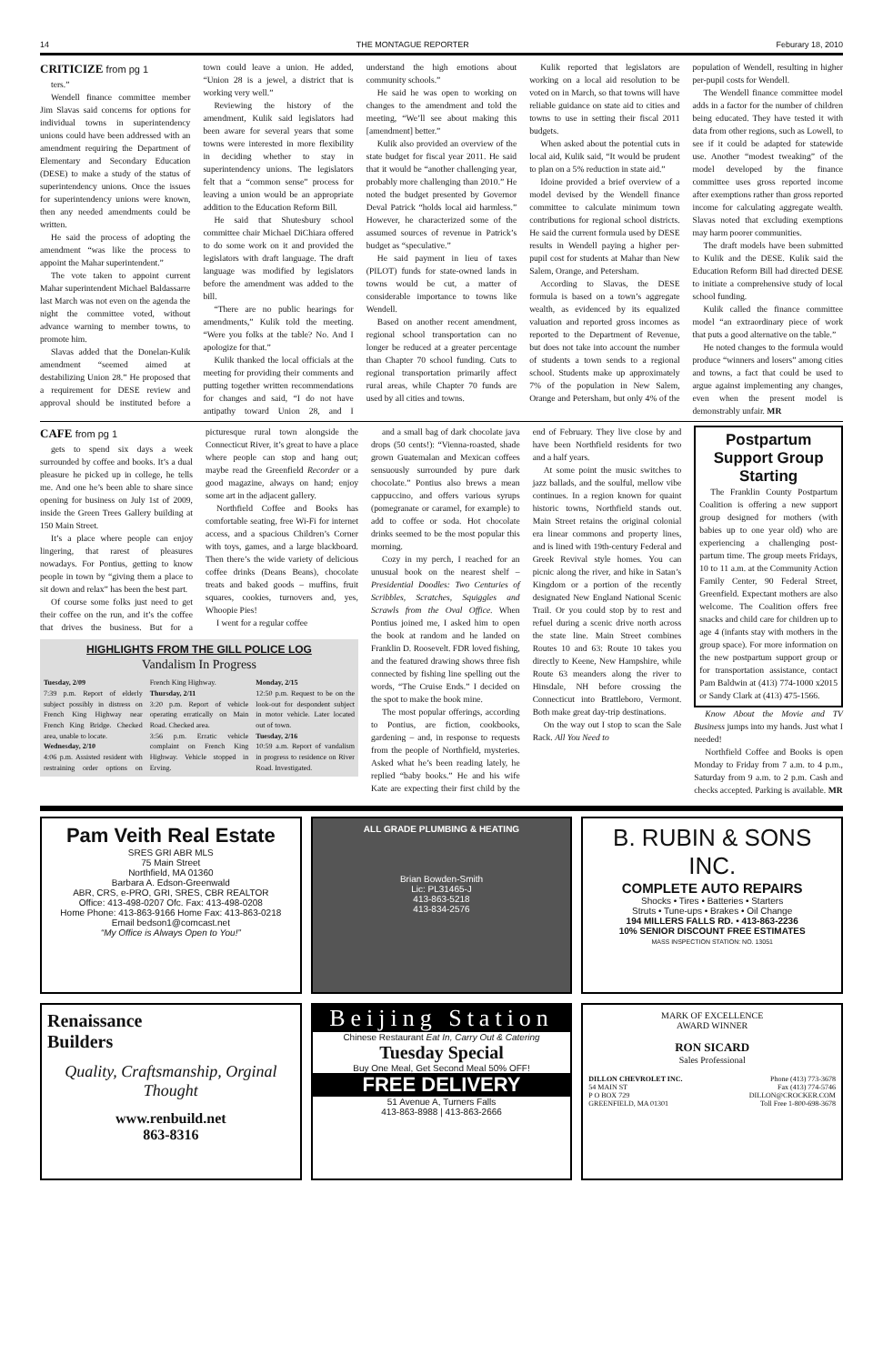14 THE MONTAGUE REPORTER Feburary 18, 2010
CRITICIZE from pg 1
ters.”
Wendell finance committee member Jim Slavas said concerns for options for individual towns in superintendency unions could have been addressed with an amendment requiring the Department of Elementary and Secondary Education (DESE) to make a study of the status of superintendency unions. Once the issues for superintendency unions were known, then any needed amendments could be written.
He said the process of adopting the amendment “was like the process to appoint the Mahar superintendent.”
The vote taken to appoint current Mahar superintendent Michael Baldassarre last March was not even on the agenda the night the committee voted, without advance warning to member towns, to promote him.
Slavas added that the Donelan-Kulik amendment “seemed aimed at destabilizing Union 28.” He proposed that a requirement for DESE review and approval should be instituted before a town could leave a union. He added, “Union 28 is a jewel, a district that is working very well.”
Reviewing the history of the amendment, Kulik said legislators had been aware for several years that some towns were interested in more flexibility in deciding whether to stay in superintendency unions. The legislators felt that a “common sense” process for leaving a union would be an appropriate addition to the Education Reform Bill.
He said that Shutesbury school committee chair Michael DiChiara offered to do some work on it and provided the legislators with draft language. The draft language was modified by legislators before the amendment was added to the bill.
“There are no public hearings for amendments,” Kulik told the meeting. “Were you folks at the table? No. And I apologize for that.”
Kulik thanked the local officials at the meeting for providing their comments and putting together written recommendations for changes and said, “I do not have antipathy toward Union 28, and I understand the high emotions about community schools.”
He said he was open to working on changes to the amendment and told the meeting, “We’ll see about making this [amendment] better.”
Kulik also provided an overview of the state budget for fiscal year 2011. He said that it would be “another challenging year, probably more challenging than 2010.” He noted the budget presented by Governor Deval Patrick “holds local aid harmless.” However, he characterized some of the assumed sources of revenue in Patrick’s budget as “speculative.”
He said payment in lieu of taxes (PILOT) funds for state-owned lands in towns would be cut, a matter of considerable importance to towns like Wendell.
Based on another recent amendment, regional school transportation can no longer be reduced at a greater percentage than Chapter 70 school funding. Cuts to regional transportation primarily affect rural areas, while Chapter 70 funds are used by all cities and towns.
Kulik reported that legislators are working on a local aid resolution to be voted on in March, so that towns will have reliable guidance on state aid to cities and towns to use in setting their fiscal 2011 budgets.
When asked about the potential cuts in local aid, Kulik said, “It would be prudent to plan on a 5% reduction in state aid.”
Idoine provided a brief overview of a model devised by the Wendell finance committee to calculate minimum town contributions for regional school districts. He said the current formula used by DESE results in Wendell paying a higher per-pupil cost for students at Mahar than New Salem, Orange, and Petersham.
According to Slavas, the DESE formula is based on a town’s aggregate wealth, as evidenced by its equalized valuation and reported gross incomes as reported to the Department of Revenue, but does not take into account the number of students a town sends to a regional school. Students make up approximately 7% of the population in New Salem, Orange and Petersham, but only 4% of the population of Wendell, resulting in higher per-pupil costs for Wendell.
The Wendell finance committee model adds in a factor for the number of children being educated. They have tested it with data from other regions, such as Lowell, to see if it could be adapted for statewide use. Another “modest tweaking” of the model developed by the finance committee uses gross reported income after exemptions rather than gross reported income for calculating aggregate wealth. Slavas noted that excluding exemptions may harm poorer communities.
The draft models have been submitted to Kulik and the DESE. Kulik said the Education Reform Bill had directed DESE to initiate a comprehensive study of local school funding.
Kulik called the finance committee model “an extraordinary piece of work that puts a good alternative on the table.”
He noted changes to the formula would produce “winners and losers” among cities and towns, a fact that could be used to argue against implementing any changes, even when the present model is demonstrably unfair. MR
CAFE from pg 1
gets to spend six days a week surrounded by coffee and books. It’s a dual pleasure he picked up in college, he tells me. And one he’s been able to share since opening for business on July 1st of 2009, inside the Green Trees Gallery building at 150 Main Street.
It’s a place where people can enjoy lingering, that rarest of pleasures nowadays. For Pontius, getting to know people in town by “giving them a place to sit down and relax” has been the best part.
Of course some folks just need to get their coffee on the run, and it’s the coffee that drives the business. But for a picturesque rural town alongside the Connecticut River, it’s great to have a place where people can stop and hang out; maybe read the Greenfield Recorder or a good magazine, always on hand; enjoy some art in the adjacent gallery.
Northfield Coffee and Books has comfortable seating, free Wi-Fi for internet access, and a spacious Children’s Corner with toys, games, and a large blackboard. Then there’s the wide variety of delicious coffee drinks (Deans Beans), chocolate treats and baked goods – muffins, fruit squares, cookies, turnovers and, yes, Whoopie Pies!
I went for a regular coffee
HIGHLIGHTS FROM THE GILL POLICE LOG
Vandalism In Progress
Tuesday, 2/09
7:39 p.m. Report of elderly subject possibly in distress on French King Highway near French King Bridge. Checked area, unable to locate.
Wednesday, 2/10
4:06 p.m. Assisted resident with restraining order options on French King Highway.
Thursday, 2/11
3:20 p.m. Report of vehicle operating erratically on Main Road. Checked area.
3:56 p.m. Erratic vehicle complaint on French King Highway. Vehicle stopped in Erving.
Monday, 2/15
12:50 p.m. Request to be on the look-out for despondent subject in motor vehicle. Later located out of town.
Tuesday, 2/16
10:59 a.m. Report of vandalism in progress to residence on River Road. Investigated.
and a small bag of dark chocolate java drops (50 cents!): “Vienna-roasted, shade grown Guatemalan and Mexican coffees sensuously surrounded by pure dark chocolate.” Pontius also brews a mean cappuccino, and offers various syrups (pomegranate or caramel, for example) to add to coffee or soda. Hot chocolate drinks seemed to be the most popular this morning.
Cozy in my perch, I reached for an unusual book on the nearest shelf – Presidential Doodles: Two Centuries of Scribbles, Scratches, Squiggles and Scrawls from the Oval Office. When Pontius joined me, I asked him to open the book at random and he landed on Franklin D. Roosevelt. FDR loved fishing, and the featured drawing shows three fish connected by fishing line spelling out the words, “The Cruise Ends.” I decided on the spot to make the book mine.
The most popular offerings, according to Pontius, are fiction, cookbooks, gardening – and, in response to requests from the people of Northfield, mysteries. Asked what he’s been reading lately, he replied “baby books.” He and his wife Kate are expecting their first child by the end of February. They live close by and have been Northfield residents for two and a half years.
At some point the music switches to jazz ballads, and the soulful, mellow vibe continues. In a region known for quaint historic towns, Northfield stands out. Main Street retains the original colonial era linear commons and property lines, and is lined with 19th-century Federal and Greek Revival style homes. You can picnic along the river, and hike in Satan’s Kingdom or a portion of the recently designated New England National Scenic Trail. Or you could stop by to rest and refuel during a scenic drive north across the state line. Main Street combines Routes 10 and 63: Route 10 takes you directly to Keene, New Hampshire, while Route 63 meanders along the river to Hinsdale, NH before crossing the Connecticut into Brattleboro, Vermont. Both make great day-trip destinations.
On the way out I stop to scan the Sale Rack. All You Need to
Postpartum Support Group Starting
The Franklin County Postpartum Coalition is offering a new support group designed for mothers (with babies up to one year old) who are experiencing a challenging post-partum time. The group meets Fridays, 10 to 11 a.m. at the Community Action Family Center, 90 Federal Street, Greenfield. Expectant mothers are also welcome. The Coalition offers free snacks and child care for children up to age 4 (infants stay with mothers in the group space). For more information on the new postpartum support group or for transportation assistance, contact Pam Baldwin at (413) 774-1000 x2015 or Sandy Clark at (413) 475-1566.
Know About the Movie and TV Business jumps into my hands. Just what I needed!
Northfield Coffee and Books is open Monday to Friday from 7 a.m. to 4 p.m., Saturday from 9 a.m. to 2 p.m. Cash and checks accepted. Parking is available. MR
Pam Veith Real Estate
SRES GRI ABR MLS
75 Main Street
Northfield, MA 01360
Barbara A. Edson-Greenwald
ABR, CRS, e-PRO, GRI, SRES, CBR REALTOR
Office: 413-498-0207 Ofc. Fax: 413-498-0208
Home Phone: 413-863-9166 Home Fax: 413-863-0218
Email bedson1@comcast.net
“My Office is Always Open to You!”
ALL GRADE PLUMBING & HEATING
Brian Bowden-Smith
Lic: PL31465-J
413-863-5218
413-834-2576
B. RUBIN & SONS INC.
COMPLETE AUTO REPAIRS
Shocks • Tires • Batteries • Starters
Struts • Tune-ups • Brakes • Oil Change
194 MILLERS FALLS RD. • 413-863-2236
10% SENIOR DISCOUNT FREE ESTIMATES
MASS INSPECTION STATION: NO. 13051
Renaissance
Builders
Quality, Craftsmanship, Orginal Thought
www.renbuild.net
863-8316
Beijing Station
Chinese Restaurant Eat In, Carry Out & Catering
Tuesday Special
Buy One Meal, Get Second Meal 50% OFF!
FREE DELIVERY
51 Avenue A, Turners Falls
413-863-8988 | 413-863-2666
MARK OF EXCELLENCE
AWARD WINNER
RON SICARD
Sales Professional
DILLON CHEVROLET INC.
54 MAIN ST
P O BOX 729
GREENFIELD, MA 01301
Phone (413) 773-3678
Fax (413) 774-5746
DILLON@CROCKER.COM
Toll Free 1-800-698-3678